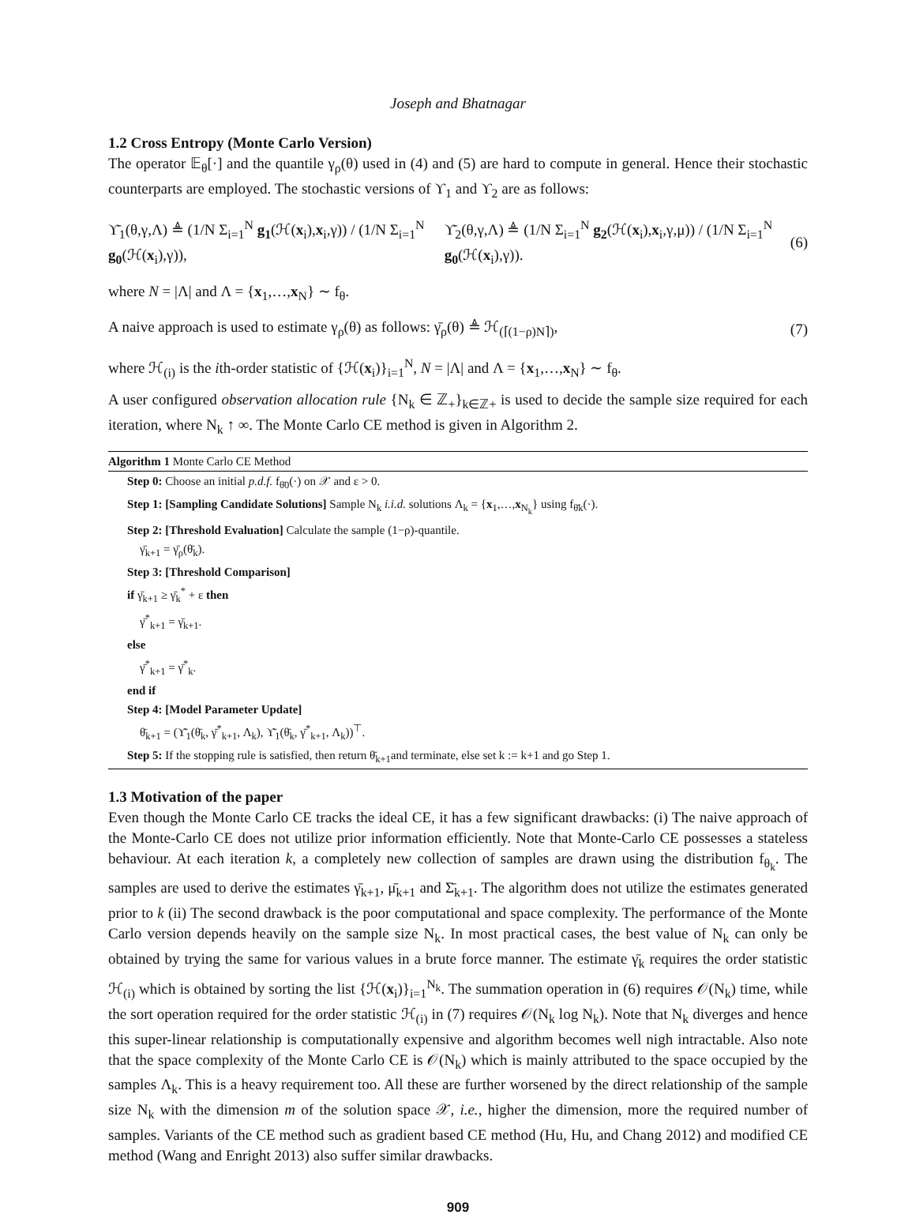Joseph and Bhatnagar
1.2 Cross Entropy (Monte Carlo Version)
The operator 𝔼<sub>θ</sub>[·] and the quantile γ<sub>ρ</sub>(θ) used in (4) and (5) are hard to compute in general. Hence their stochastic counterparts are employed. The stochastic versions of ϒ<sub>1</sub> and ϒ<sub>2</sub> are as follows:
ϒ̄<sub>1</sub>(θ,γ,Λ) ≜ (1/N Σ<sub>i=1</sub><sup>N</sup> g<sub>1</sub>(ℋ(x<sub>i</sub>),x<sub>i</sub>,γ)) / (1/N Σ<sub>i=1</sub><sup>N</sup> g<sub>0</sub>(ℋ(x<sub>i</sub>),γ)), ϒ̄<sub>2</sub>(θ,γ,Λ) ≜ (1/N Σ<sub>i=1</sub><sup>N</sup> g<sub>2</sub>(ℋ(x<sub>i</sub>),x<sub>i</sub>,γ,μ)) / (1/N Σ<sub>i=1</sub><sup>N</sup> g<sub>0</sub>(ℋ(x<sub>i</sub>),γ)). (6)
where N = |Λ| and Λ = {x<sub>1</sub>,…,x<sub>N</sub>} ∼ f<sub>θ</sub>.
A naive approach is used to estimate γ<sub>ρ</sub>(θ) as follows: γ̄<sub>ρ</sub>(θ) ≜ ℋ<sub>(⌈(1−ρ)N⌉)</sub>, (7)
where ℋ<sub>(i)</sub> is the ith-order statistic of {ℋ(x<sub>i</sub>)}<sub>i=1</sub><sup>N</sup>, N = |Λ| and Λ = {x<sub>1</sub>,…,x<sub>N</sub>} ∼ f<sub>θ</sub>.
A user configured observation allocation rule {N<sub>k</sub> ∈ ℤ<sub>+</sub>}<sub>k∈ℤ+</sub> is used to decide the sample size required for each iteration, where N<sub>k</sub> ↑ ∞. The Monte Carlo CE method is given in Algorithm 2.
Algorithm 1 Monte Carlo CE Method
Step 0: Choose an initial p.d.f. f<sub>θ̄0</sub>(·) on 𝒳 and ε > 0.
Step 1: [Sampling Candidate Solutions] Sample N<sub>k</sub> i.i.d. solutions Λ<sub>k</sub> = {x<sub>1</sub>,…,x<sub>N<sub>k</sub></sub>} using f<sub>θ̄k</sub>(·).
Step 2: [Threshold Evaluation] Calculate the sample (1−ρ)-quantile.
γ̄<sub>k+1</sub> = γ̄<sub>ρ</sub>(θ̄<sub>k</sub>).
Step 3: [Threshold Comparison]
if γ̄<sub>k+1</sub> ≥ γ̄<sub>k</sub><sup>*</sup> + ε then
γ̄<sup>*</sup><sub>k+1</sub> = γ̄<sub>k+1</sub>.
else
γ̄<sup>*</sup><sub>k+1</sub> = γ̄<sup>*</sup><sub>k</sub>.
end if
Step 4: [Model Parameter Update]
θ̄<sub>k+1</sub> = (ϒ̄<sub>1</sub>(θ̄<sub>k</sub>, γ̄<sup>*</sup><sub>k+1</sub>, Λ<sub>k</sub>), ϒ̄<sub>1</sub>(θ̄<sub>k</sub>, γ̄<sup>*</sup><sub>k+1</sub>, Λ<sub>k</sub>))<sup>⊤</sup>.
Step 5: If the stopping rule is satisfied, then return θ̄<sub>k+1</sub>and terminate, else set k := k+1 and go Step 1.
1.3 Motivation of the paper
Even though the Monte Carlo CE tracks the ideal CE, it has a few significant drawbacks: (i) The naive approach of the Monte-Carlo CE does not utilize prior information efficiently. Note that Monte-Carlo CE possesses a stateless behaviour. At each iteration k, a completely new collection of samples are drawn using the distribution f<sub>θ<sub>k</sub></sub>. The samples are used to derive the estimates γ̄<sub>k+1</sub>, μ̄<sub>k+1</sub> and Σ̄<sub>k+1</sub>. The algorithm does not utilize the estimates generated prior to k (ii) The second drawback is the poor computational and space complexity. The performance of the Monte Carlo version depends heavily on the sample size N<sub>k</sub>. In most practical cases, the best value of N<sub>k</sub> can only be obtained by trying the same for various values in a brute force manner. The estimate γ̄<sub>k</sub> requires the order statistic ℋ<sub>(i)</sub> which is obtained by sorting the list {ℋ(x<sub>i</sub>)}<sub>i=1</sub><sup>N<sub>k</sub></sup>. The summation operation in (6) requires 𝒪(N<sub>k</sub>) time, while the sort operation required for the order statistic ℋ<sub>(i)</sub> in (7) requires 𝒪(N<sub>k</sub> log N<sub>k</sub>). Note that N<sub>k</sub> diverges and hence this super-linear relationship is computationally expensive and algorithm becomes well nigh intractable. Also note that the space complexity of the Monte Carlo CE is 𝒪(N<sub>k</sub>) which is mainly attributed to the space occupied by the samples Λ<sub>k</sub>. This is a heavy requirement too. All these are further worsened by the direct relationship of the sample size N<sub>k</sub> with the dimension m of the solution space 𝒳, i.e., higher the dimension, more the required number of samples. Variants of the CE method such as gradient based CE method (Hu, Hu, and Chang 2012) and modified CE method (Wang and Enright 2013) also suffer similar drawbacks.
909